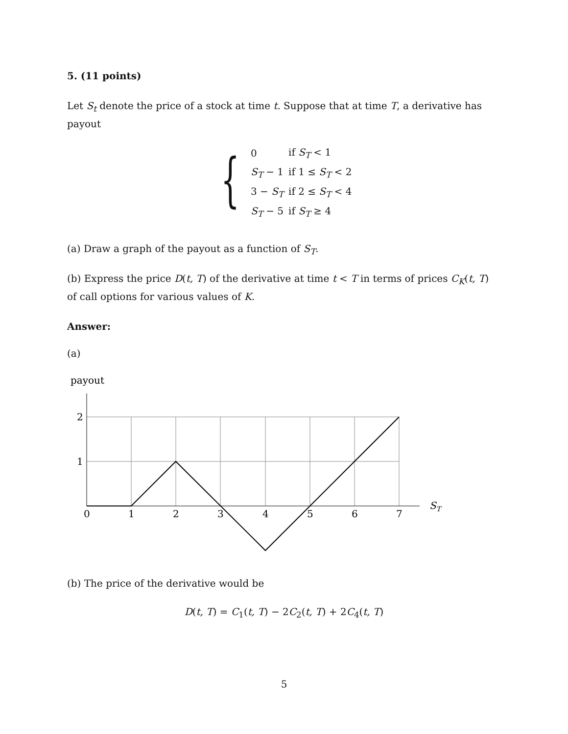5. (11 points)
Let S<sub>t</sub> denote the price of a stock at time t. Suppose that at time T, a derivative has payout
{
| 0 | if S<sub>T</sub> < 1 |
| S<sub>T</sub> − 1 | if 1 ≤ S<sub>T</sub> < 2 |
| 3 − S<sub>T</sub> | if 2 ≤ S<sub>T</sub> < 4 |
| S<sub>T</sub> − 5 | if S<sub>T</sub> ≥ 4 |
(a) Draw a graph of the payout as a function of S<sub>T</sub>.
(b) Express the price D(t, T) of the derivative at time t < T in terms of prices C<sub>K</sub>(t, T) of call options for various values of K.
Answer:
(a)
payout
2
1
0
1
2
3
4
5
6
7
ST
(b) The price of the derivative would be
D(t, T) = C<sub>1</sub>(t, T) − 2C<sub>2</sub>(t, T) + 2C<sub>4</sub>(t, T)
5